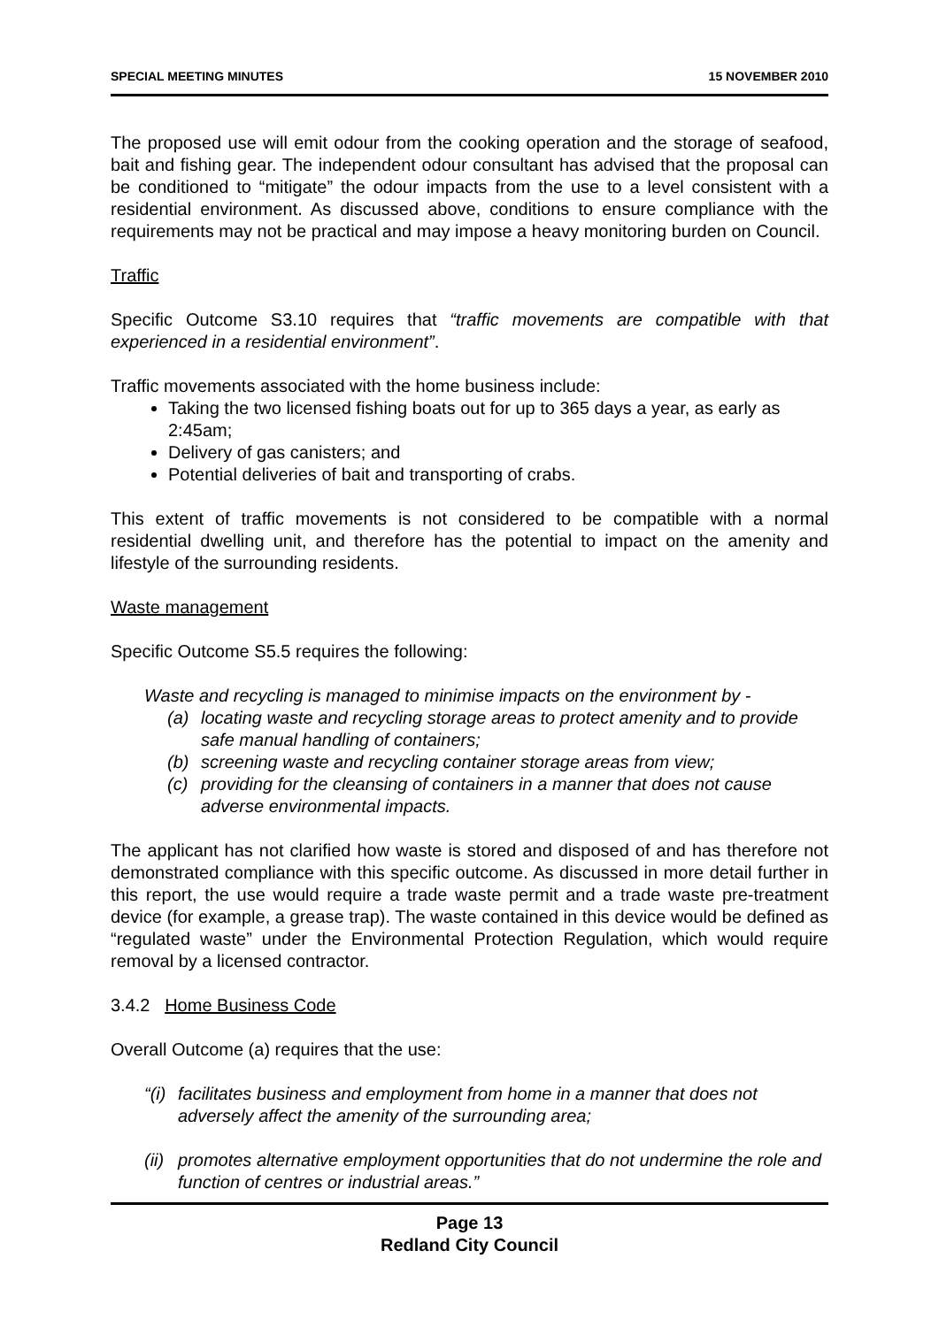SPECIAL MEETING MINUTES 15 NOVEMBER 2010
The proposed use will emit odour from the cooking operation and the storage of seafood, bait and fishing gear. The independent odour consultant has advised that the proposal can be conditioned to “mitigate” the odour impacts from the use to a level consistent with a residential environment. As discussed above, conditions to ensure compliance with the requirements may not be practical and may impose a heavy monitoring burden on Council.
Traffic
Specific Outcome S3.10 requires that “traffic movements are compatible with that experienced in a residential environment”.
Traffic movements associated with the home business include:
Taking the two licensed fishing boats out for up to 365 days a year, as early as 2:45am;
Delivery of gas canisters; and
Potential deliveries of bait and transporting of crabs.
This extent of traffic movements is not considered to be compatible with a normal residential dwelling unit, and therefore has the potential to impact on the amenity and lifestyle of the surrounding residents.
Waste management
Specific Outcome S5.5 requires the following:
Waste and recycling is managed to minimise impacts on the environment by -
(a) locating waste and recycling storage areas to protect amenity and to provide safe manual handling of containers;
(b) screening waste and recycling container storage areas from view;
(c) providing for the cleansing of containers in a manner that does not cause adverse environmental impacts.
The applicant has not clarified how waste is stored and disposed of and has therefore not demonstrated compliance with this specific outcome. As discussed in more detail further in this report, the use would require a trade waste permit and a trade waste pre-treatment device (for example, a grease trap). The waste contained in this device would be defined as “regulated waste” under the Environmental Protection Regulation, which would require removal by a licensed contractor.
3.4.2 Home Business Code
Overall Outcome (a) requires that the use:
“(i) facilitates business and employment from home in a manner that does not adversely affect the amenity of the surrounding area;
(ii) promotes alternative employment opportunities that do not undermine the role and function of centres or industrial areas.”
Page 13
Redland City Council